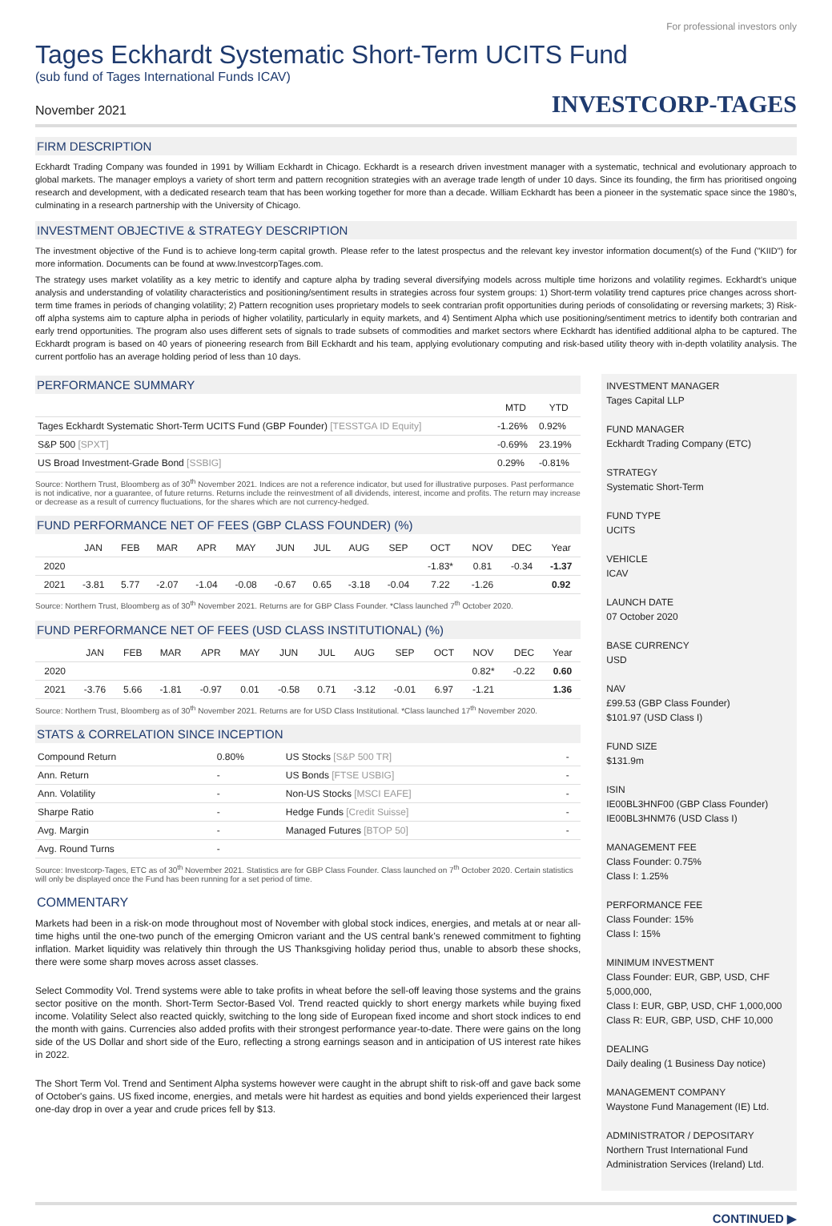For professional investors only
Tages Eckhardt Systematic Short-Term UCITS Fund
(sub fund of Tages International Funds ICAV)
November 2021 INVESTCORP-TAGES
FIRM DESCRIPTION
Eckhardt Trading Company was founded in 1991 by William Eckhardt in Chicago. Eckhardt is a research driven investment manager with a systematic, technical and evolutionary approach to global markets. The manager employs a variety of short term and pattern recognition strategies with an average trade length of under 10 days. Since its founding, the firm has prioritised ongoing research and development, with a dedicated research team that has been working together for more than a decade. William Eckhardt has been a pioneer in the systematic space since the 1980’s, culminating in a research partnership with the University of Chicago.
INVESTMENT OBJECTIVE & STRATEGY DESCRIPTION
The investment objective of the Fund is to achieve long-term capital growth. Please refer to the latest prospectus and the relevant key investor information document(s) of the Fund ("KIID") for more information. Documents can be found at www.InvestcorpTages.com.
The strategy uses market volatility as a key metric to identify and capture alpha by trading several diversifying models across multiple time horizons and volatility regimes. Eckhardt’s unique analysis and understanding of volatility characteristics and positioning/sentiment results in strategies across four system groups: 1) Short-term volatility trend captures price changes across short-term time frames in periods of changing volatility; 2) Pattern recognition uses proprietary models to seek contrarian profit opportunities during periods of consolidating or reversing markets; 3) Risk-off alpha systems aim to capture alpha in periods of higher volatility, particularly in equity markets, and 4) Sentiment Alpha which use positioning/sentiment metrics to identify both contrarian and early trend opportunities. The program also uses different sets of signals to trade subsets of commodities and market sectors where Eckhardt has identified additional alpha to be captured. The Eckhardt program is based on 40 years of pioneering research from Bill Eckhardt and his team, applying evolutionary computing and risk-based utility theory with in-depth volatility analysis. The current portfolio has an average holding period of less than 10 days.
PERFORMANCE SUMMARY
| | MTD | YTD |
| --- | --- | --- |
| Tages Eckhardt Systematic Short-Term UCITS Fund (GBP Founder) [TESSTGA ID Equity] | -1.26% | 0.92% |
| S&P 500 [SPXT] | -0.69% | 23.19% |
| US Broad Investment-Grade Bond [SSBIG] | 0.29% | -0.81% |
Source: Northern Trust, Bloomberg as of 30<sup>th</sup> November 2021. Indices are not a reference indicator, but used for illustrative purposes. Past performance is not indicative, nor a guarantee, of future returns. Returns include the reinvestment of all dividends, interest, income and profits. The return may increase or decrease as a result of currency fluctuations, for the shares which are not currency-hedged.
FUND PERFORMANCE NET OF FEES (GBP CLASS FOUNDER) (%)
| | JAN | FEB | MAR | APR | MAY | JUN | JUL | AUG | SEP | OCT | NOV | DEC | Year |
| --- | --- | --- | --- | --- | --- | --- | --- | --- | --- | --- | --- | --- | --- |
| 2020 | | | | | | | | | | -1.83* | 0.81 | -0.34 | -1.37 |
| 2021 | -3.81 | 5.77 | -2.07 | -1.04 | -0.08 | -0.67 | 0.65 | -3.18 | -0.04 | 7.22 | -1.26 | | 0.92 |
Source: Northern Trust, Bloomberg as of 30<sup>th</sup> November 2021. Returns are for GBP Class Founder. *Class launched 7<sup>th</sup> October 2020.
FUND PERFORMANCE NET OF FEES (USD CLASS INSTITUTIONAL) (%)
| | JAN | FEB | MAR | APR | MAY | JUN | JUL | AUG | SEP | OCT | NOV | DEC | Year |
| --- | --- | --- | --- | --- | --- | --- | --- | --- | --- | --- | --- | --- | --- |
| 2020 | | | | | | | | | | | 0.82* | -0.22 | 0.60 |
| 2021 | -3.76 | 5.66 | -1.81 | -0.97 | 0.01 | -0.58 | 0.71 | -3.12 | -0.01 | 6.97 | -1.21 | | 1.36 |
Source: Northern Trust, Bloomberg as of 30<sup>th</sup> November 2021. Returns are for USD Class Institutional. *Class launched 17<sup>th</sup> November 2020.
STATS & CORRELATION SINCE INCEPTION
| Compound Return | 0.80% | US Stocks [S&P 500 TR] | - |
| Ann. Return | - | US Bonds [FTSE USBIG] | - |
| Ann. Volatility | - | Non-US Stocks [MSCI EAFE] | - |
| Sharpe Ratio | - | Hedge Funds [Credit Suisse] | - |
| Avg. Margin | - | Managed Futures [BTOP 50] | - |
| Avg. Round Turns | - | | |
Source: Investcorp-Tages, ETC as of 30<sup>th</sup> November 2021. Statistics are for GBP Class Founder. Class launched on 7<sup>th</sup> October 2020. Certain statistics will only be displayed once the Fund has been running for a set period of time.
COMMENTARY
Markets had been in a risk-on mode throughout most of November with global stock indices, energies, and metals at or near all-time highs until the one-two punch of the emerging Omicron variant and the US central bank’s renewed commitment to fighting inflation. Market liquidity was relatively thin through the US Thanksgiving holiday period thus, unable to absorb these shocks, there were some sharp moves across asset classes.
Select Commodity Vol. Trend systems were able to take profits in wheat before the sell-off leaving those systems and the grains sector positive on the month. Short-Term Sector-Based Vol. Trend reacted quickly to short energy markets while buying fixed income. Volatility Select also reacted quickly, switching to the long side of European fixed income and short stock indices to end the month with gains. Currencies also added profits with their strongest performance year-to-date. There were gains on the long side of the US Dollar and short side of the Euro, reflecting a strong earnings season and in anticipation of US interest rate hikes in 2022.
The Short Term Vol. Trend and Sentiment Alpha systems however were caught in the abrupt shift to risk-off and gave back some of October's gains. US fixed income, energies, and metals were hit hardest as equities and bond yields experienced their largest one-day drop in over a year and crude prices fell by $13.
INVESTMENT MANAGER
Tages Capital LLP
FUND MANAGER
Eckhardt Trading Company (ETC)
STRATEGY
Systematic Short-Term
FUND TYPE
UCITS
VEHICLE
ICAV
LAUNCH DATE
07 October 2020
BASE CURRENCY
USD
NAV
£99.53 (GBP Class Founder)
$101.97 (USD Class I)
FUND SIZE
$131.9m
ISIN
IE00BL3HNF00 (GBP Class Founder)
IE00BL3HNM76 (USD Class I)
MANAGEMENT FEE
Class Founder: 0.75%
Class I: 1.25%
PERFORMANCE FEE
Class Founder: 15%
Class I: 15%
MINIMUM INVESTMENT
Class Founder: EUR, GBP, USD, CHF 5,000,000,
Class I: EUR, GBP, USD, CHF 1,000,000
Class R: EUR, GBP, USD, CHF 10,000
DEALING
Daily dealing (1 Business Day notice)
MANAGEMENT COMPANY
Waystone Fund Management (IE) Ltd.
ADMINISTRATOR / DEPOSITARY
Northern Trust International Fund Administration Services (Ireland) Ltd.
CONTINUED ▶